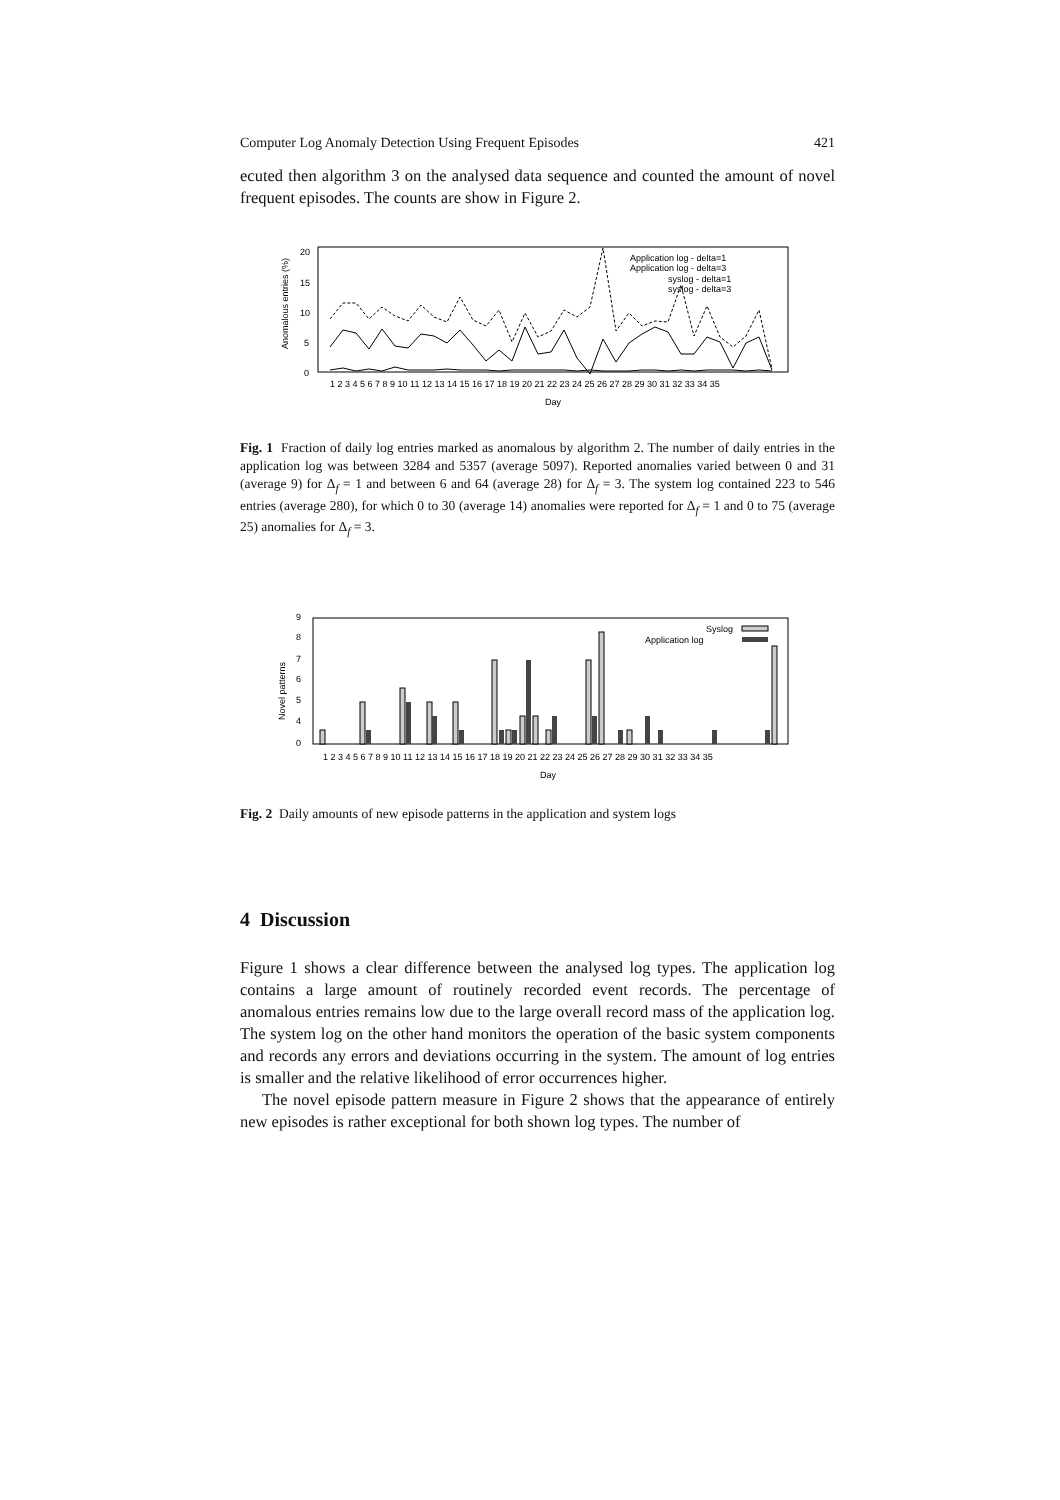Computer Log Anomaly Detection Using Frequent Episodes 421
ecuted then algorithm 3 on the analysed data sequence and counted the amount of novel frequent episodes. The counts are show in Figure 2.
20
15
10
5
0
Anomalous entries (%)
1 2 3 4 5 6 7 8 9 10 11 12 13 14 15 16 17 18 19 20 21 22 23 24 25 26 27 28 29 30 31 32 33 34 35
Day
Application log - delta=1
Application log - delta=3
syslog - delta=1
syslog - delta=3
Fig. 1 Fraction of daily log entries marked as anomalous by algorithm 2. The number of daily entries in the application log was between 3284 and 5357 (average 5097). Reported anomalies varied between 0 and 31 (average 9) for Δ<sub>f</sub> = 1 and between 6 and 64 (average 28) for Δ<sub>f</sub> = 3. The system log contained 223 to 546 entries (average 280), for which 0 to 30 (average 14) anomalies were reported for Δ<sub>f</sub> = 1 and 0 to 75 (average 25) anomalies for Δ<sub>f</sub> = 3.
9
8
7
6
5
4
0
Novel patterns
1 2 3 4 5 6 7 8 9 10 11 12 13 14 15 16 17 18 19 20 21 22 23 24 25 26 27 28 29 30 31 32 33 34 35
Day
Syslog
Application log
Fig. 2 Daily amounts of new episode patterns in the application and system logs
4 Discussion
Figure 1 shows a clear difference between the analysed log types. The application log contains a large amount of routinely recorded event records. The percentage of anomalous entries remains low due to the large overall record mass of the application log. The system log on the other hand monitors the operation of the basic system components and records any errors and deviations occurring in the system. The amount of log entries is smaller and the relative likelihood of error occurrences higher.
The novel episode pattern measure in Figure 2 shows that the appearance of entirely new episodes is rather exceptional for both shown log types. The number of